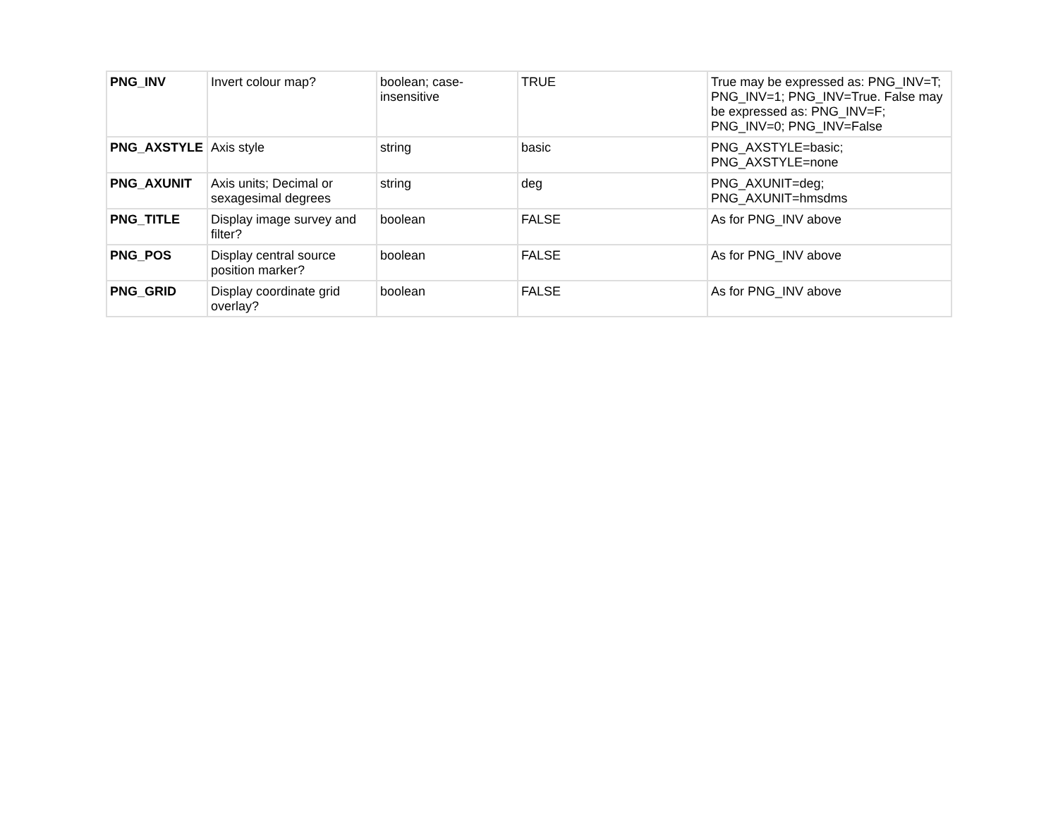| PNG_INV | Invert colour map? | boolean; case-insensitive | TRUE | True may be expressed as: PNG_INV=T; PNG_INV=1; PNG_INV=True. False may be expressed as: PNG_INV=F; PNG_INV=0; PNG_INV=False |
| PNG_AXSTYLE | Axis style | string | basic | PNG_AXSTYLE=basic; PNG_AXSTYLE=none |
| PNG_AXUNIT | Axis units; Decimal or sexagesimal degrees | string | deg | PNG_AXUNIT=deg; PNG_AXUNIT=hmsdms |
| PNG_TITLE | Display image survey and filter? | boolean | FALSE | As for PNG_INV above |
| PNG_POS | Display central source position marker? | boolean | FALSE | As for PNG_INV above |
| PNG_GRID | Display coordinate grid overlay? | boolean | FALSE | As for PNG_INV above |